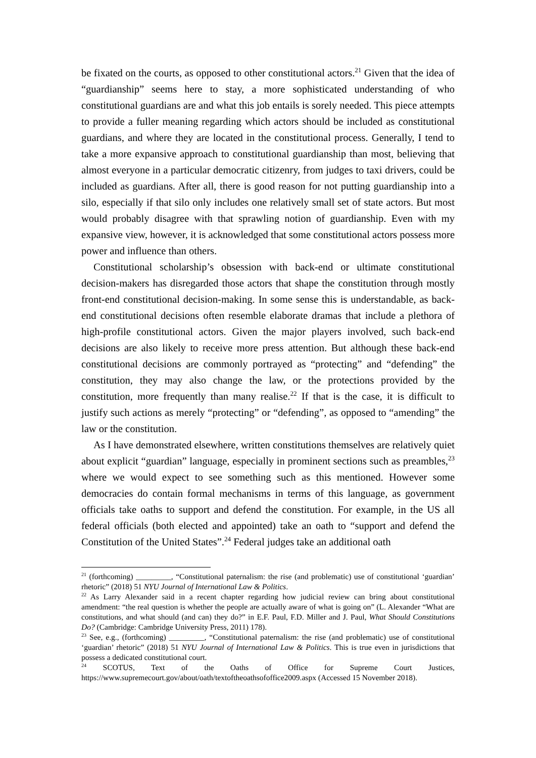be fixated on the courts, as opposed to other constitutional actors.<sup>21</sup> Given that the idea of “guardianship” seems here to stay, a more sophisticated understanding of who constitutional guardians are and what this job entails is sorely needed. This piece attempts to provide a fuller meaning regarding which actors should be included as constitutional guardians, and where they are located in the constitutional process. Generally, I tend to take a more expansive approach to constitutional guardianship than most, believing that almost everyone in a particular democratic citizenry, from judges to taxi drivers, could be included as guardians. After all, there is good reason for not putting guardianship into a silo, especially if that silo only includes one relatively small set of state actors. But most would probably disagree with that sprawling notion of guardianship. Even with my expansive view, however, it is acknowledged that some constitutional actors possess more power and influence than others.
Constitutional scholarship’s obsession with back-end or ultimate constitutional decision-makers has disregarded those actors that shape the constitution through mostly front-end constitutional decision-making. In some sense this is understandable, as back-end constitutional decisions often resemble elaborate dramas that include a plethora of high-profile constitutional actors. Given the major players involved, such back-end decisions are also likely to receive more press attention. But although these back-end constitutional decisions are commonly portrayed as “protecting” and “defending” the constitution, they may also change the law, or the protections provided by the constitution, more frequently than many realise.<sup>22</sup> If that is the case, it is difficult to justify such actions as merely “protecting” or “defending”, as opposed to “amending” the law or the constitution.
As I have demonstrated elsewhere, written constitutions themselves are relatively quiet about explicit “guardian” language, especially in prominent sections such as preambles,<sup>23</sup> where we would expect to see something such as this mentioned. However some democracies do contain formal mechanisms in terms of this language, as government officials take oaths to support and defend the constitution. For example, in the US all federal officials (both elected and appointed) take an oath to “support and defend the Constitution of the United States”.<sup>24</sup> Federal judges take an additional oath
<sup>21</sup> (forthcoming) _________, “Constitutional paternalism: the rise (and problematic) use of constitutional ‘guardian’ rhetoric” (2018) 51 NYU Journal of International Law & Politics.
<sup>22</sup> As Larry Alexander said in a recent chapter regarding how judicial review can bring about constitutional amendment: “the real question is whether the people are actually aware of what is going on” (L. Alexander “What are constitutions, and what should (and can) they do?” in E.F. Paul, F.D. Miller and J. Paul, What Should Constitutions Do? (Cambridge: Cambridge University Press, 2011) 178).
<sup>23</sup> See, e.g., (forthcoming) _________, “Constitutional paternalism: the rise (and problematic) use of constitutional ‘guardian’ rhetoric” (2018) 51 NYU Journal of International Law & Politics. This is true even in jurisdictions that possess a dedicated constitutional court.
<sup>24</sup> SCOTUS, Text of the Oaths of Office for Supreme Court Justices, https://www.supremecourt.gov/about/oath/textoftheoathsofoffice2009.aspx (Accessed 15 November 2018).